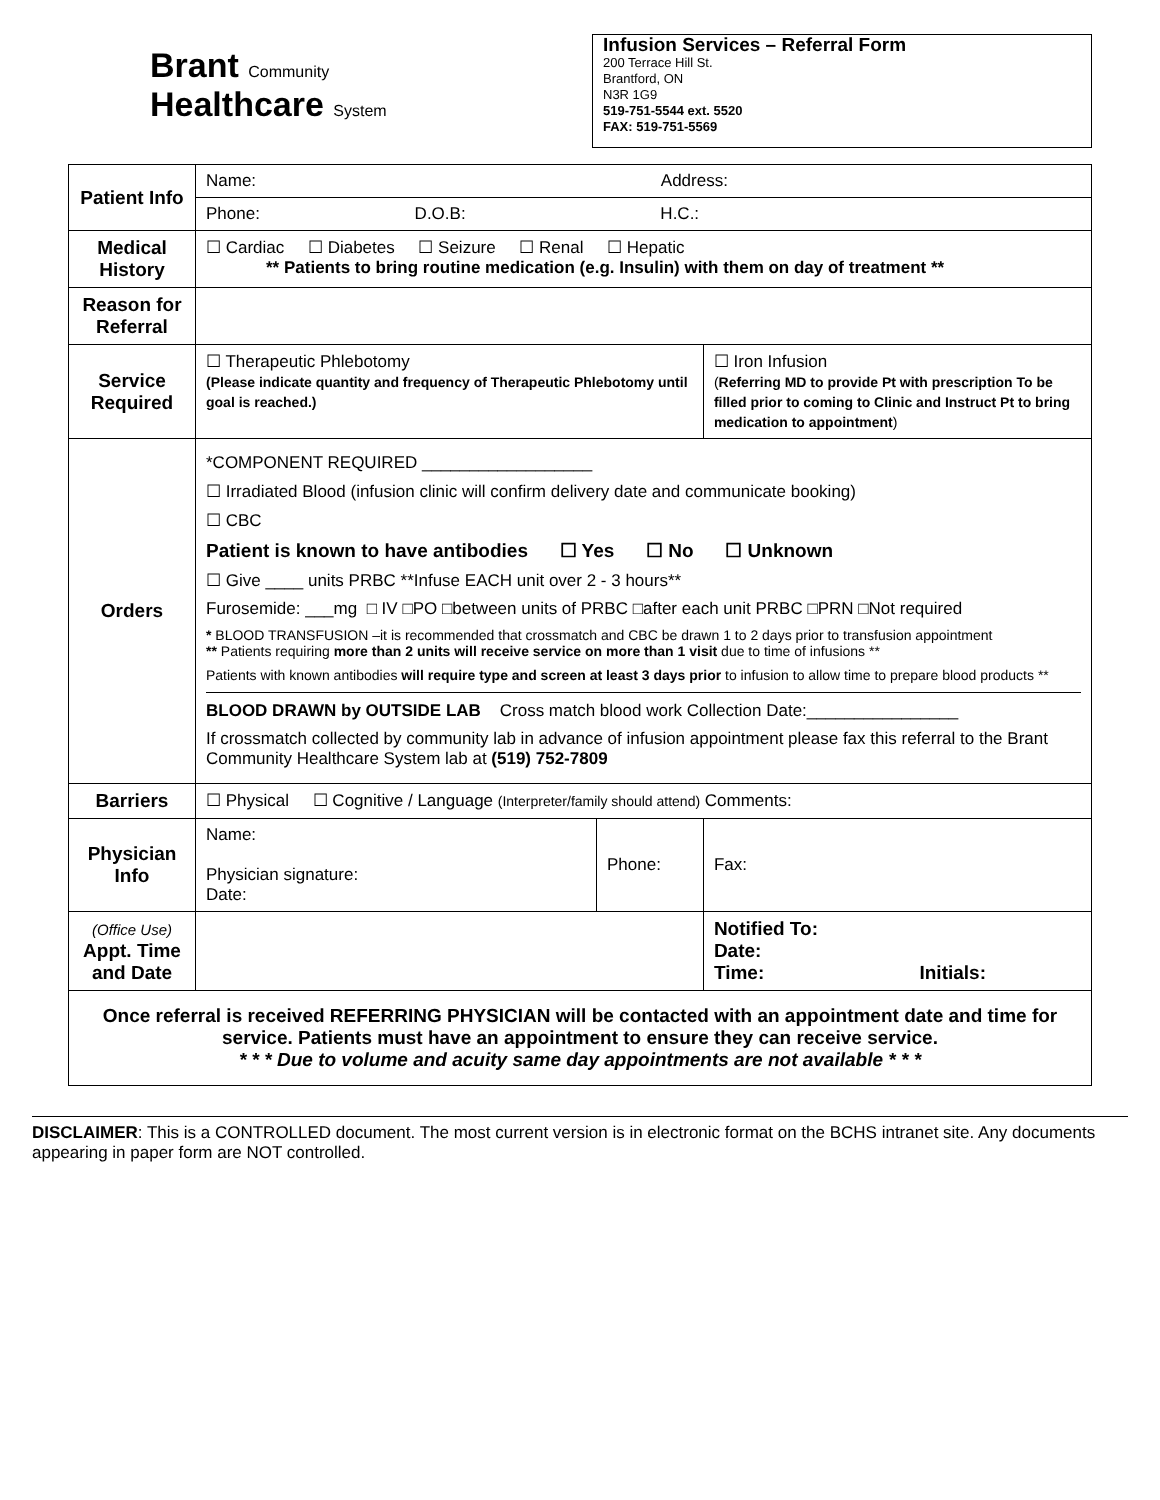Brant Community
Healthcare System
Infusion Services – Referral Form
200 Terrace Hill St.
Brantford, ON
N3R 1G9
519-751-5544 ext. 5520
FAX: 519-751-5569
| Patient Info | Name: Address: | | | |
| | Phone: D.O.B: H.C.: | | | |
| Medical History | ☐ Cardiac ☐ Diabetes ☐ Seizure ☐ Renal ☐ Hepatic ** Patients to bring routine medication (e.g. Insulin) with them on day of treatment ** | | | |
| Reason for Referral | | | | |
| Service Required | ☐ Therapeutic Phlebotomy (Please indicate quantity and frequency of Therapeutic Phlebotomy until goal is reached.) | | ☐ Iron Infusion ( Referring MD to provide Pt with prescription To be filled prior to coming to Clinic and Instruct Pt to bring medication to appointment ) | |
| Orders | *COMPONENT REQUIRED __________________ ☐ Irradiated Blood (infusion clinic will confirm delivery date and communicate booking) ☐ CBC Patient is known to have antibodies ☐ Yes ☐ No ☐ Unknown ☐ Give ____ units PRBC **Infuse EACH unit over 2 - 3 hours** Furosemide: ___mg □ IV □PO □between units of PRBC □after each unit PRBC □PRN □Not required * BLOOD TRANSFUSION –it is recommended that crossmatch and CBC be drawn 1 to 2 days prior to transfusion appointment ** Patients requiring more than 2 units will receive service on more than 1 visit due to time of infusions ** Patients with known antibodies will require type and screen at least 3 days prior to infusion to allow time to prepare blood products ** BLOOD DRAWN by OUTSIDE LAB Cross match blood work Collection Date:________________ If crossmatch collected by community lab in advance of infusion appointment please fax this referral to the Brant Community Healthcare System lab at (519) 752-7809 | | | |
| Barriers | ☐ Physical ☐ Cognitive / Language (Interpreter/family should attend) Comments: | | | |
| Physician Info | Name: Physician signature: Date: | Phone: | | Fax: |
| (Office Use) Appt. Time and Date | | | Notified To: Date: Time: Initials: | |
| Once referral is received REFERRING PHYSICIAN will be contacted with an appointment date and time for service. Patients must have an appointment to ensure they can receive service. * * * Due to volume and acuity same day appointments are not available * * * | | | | |
DISCLAIMER: This is a CONTROLLED document. The most current version is in electronic format on the BCHS intranet site. Any documents appearing in paper form are NOT controlled.